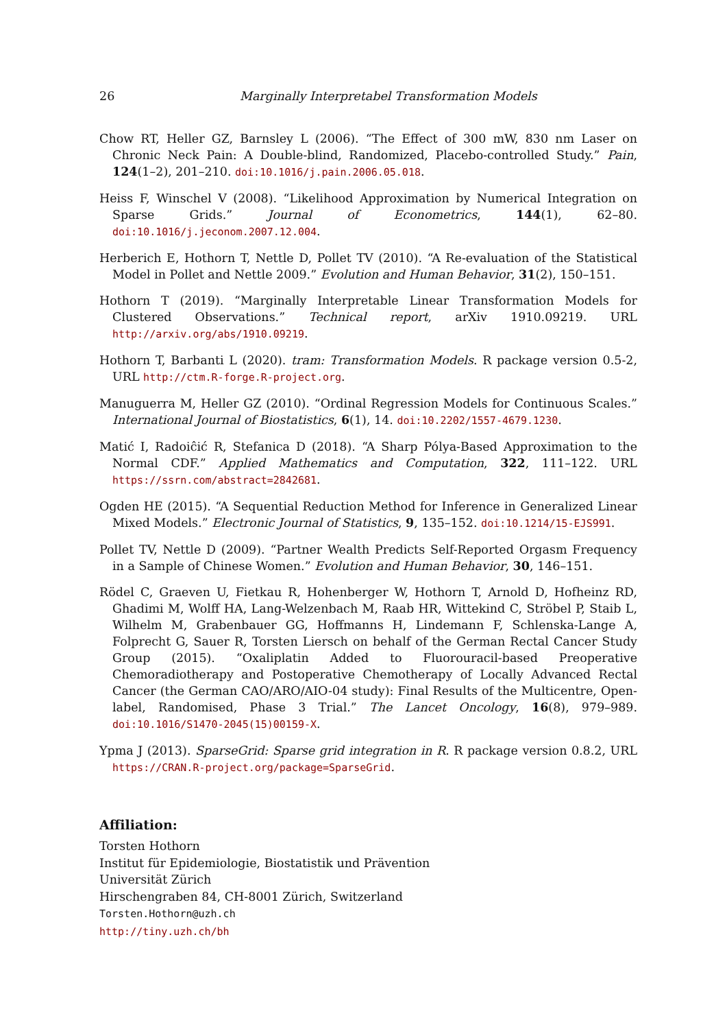26 Marginally Interpretabel Transformation Models
Chow RT, Heller GZ, Barnsley L (2006). “The Effect of 300 mW, 830 nm Laser on Chronic Neck Pain: A Double-blind, Randomized, Placebo-controlled Study.” Pain, 124(1–2), 201–210. doi:10.1016/j.pain.2006.05.018.
Heiss F, Winschel V (2008). “Likelihood Approximation by Numerical Integration on Sparse Grids.” Journal of Econometrics, 144(1), 62–80. doi:10.1016/j.jeconom.2007.12.004.
Herberich E, Hothorn T, Nettle D, Pollet TV (2010). “A Re-evaluation of the Statistical Model in Pollet and Nettle 2009.” Evolution and Human Behavior, 31(2), 150–151.
Hothorn T (2019). “Marginally Interpretable Linear Transformation Models for Clustered Observations.” Technical report, arXiv 1910.09219. URL http://arxiv.org/abs/1910.09219.
Hothorn T, Barbanti L (2020). tram: Transformation Models. R package version 0.5-2, URL http://ctm.R-forge.R-project.org.
Manuguerra M, Heller GZ (2010). “Ordinal Regression Models for Continuous Scales.” International Journal of Biostatistics, 6(1), 14. doi:10.2202/1557-4679.1230.
Matić I, Radoiĉić R, Stefanica D (2018). “A Sharp Pólya-Based Approximation to the Normal CDF.” Applied Mathematics and Computation, 322, 111–122. URL https://ssrn.com/abstract=2842681.
Ogden HE (2015). “A Sequential Reduction Method for Inference in Generalized Linear Mixed Models.” Electronic Journal of Statistics, 9, 135–152. doi:10.1214/15-EJS991.
Pollet TV, Nettle D (2009). “Partner Wealth Predicts Self-Reported Orgasm Frequency in a Sample of Chinese Women.” Evolution and Human Behavior, 30, 146–151.
Rödel C, Graeven U, Fietkau R, Hohenberger W, Hothorn T, Arnold D, Hofheinz RD, Ghadimi M, Wolff HA, Lang-Welzenbach M, Raab HR, Wittekind C, Ströbel P, Staib L, Wilhelm M, Grabenbauer GG, Hoffmanns H, Lindemann F, Schlenska-Lange A, Folprecht G, Sauer R, Torsten Liersch on behalf of the German Rectal Cancer Study Group (2015). “Oxaliplatin Added to Fluorouracil-based Preoperative Chemoradiotherapy and Postoperative Chemotherapy of Locally Advanced Rectal Cancer (the German CAO/ARO/AIO-04 study): Final Results of the Multicentre, Open-label, Randomised, Phase 3 Trial.” The Lancet Oncology, 16(8), 979–989. doi:10.1016/S1470-2045(15)00159-X.
Ypma J (2013). SparseGrid: Sparse grid integration in R. R package version 0.8.2, URL https://CRAN.R-project.org/package=SparseGrid.
Affiliation:
Torsten Hothorn
Institut für Epidemiologie, Biostatistik und Prävention
Universität Zürich
Hirschengraben 84, CH-8001 Zürich, Switzerland
Torsten.Hothorn@uzh.ch
http://tiny.uzh.ch/bh